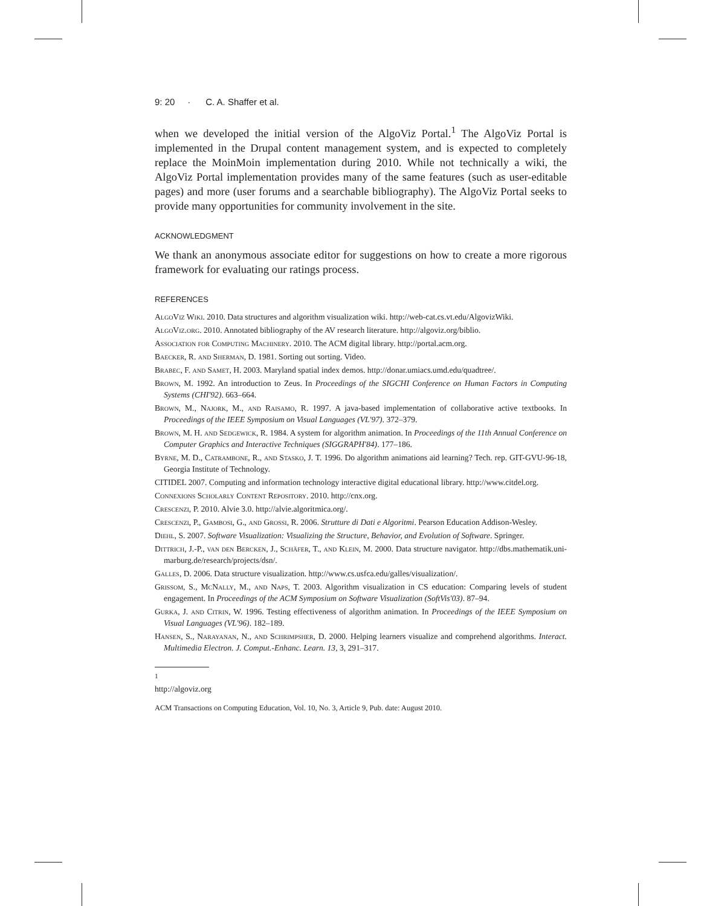9: 20 · C. A. Shaffer et al.
when we developed the initial version of the AlgoViz Portal.<sup>1</sup> The AlgoViz Portal is implemented in the Drupal content management system, and is expected to completely replace the MoinMoin implementation during 2010. While not technically a wiki, the AlgoViz Portal implementation provides many of the same features (such as user-editable pages) and more (user forums and a searchable bibliography). The AlgoViz Portal seeks to provide many opportunities for community involvement in the site.
ACKNOWLEDGMENT
We thank an anonymous associate editor for suggestions on how to create a more rigorous framework for evaluating our ratings process.
REFERENCES
AlgoViz Wiki. 2010. Data structures and algorithm visualization wiki. http://web-cat.cs.vt.edu/AlgovizWiki.
AlgoViz.org. 2010. Annotated bibliography of the AV research literature. http://algoviz.org/biblio.
Association for Computing Machinery. 2010. The ACM digital library. http://portal.acm.org.
Baecker, R. and Sherman, D. 1981. Sorting out sorting. Video.
Brabec, F. and Samet, H. 2003. Maryland spatial index demos. http://donar.umiacs.umd.edu/quadtree/.
Brown, M. 1992. An introduction to Zeus. In Proceedings of the SIGCHI Conference on Human Factors in Computing Systems (CHI'92). 663–664.
Brown, M., Najork, M., and Raisamo, R. 1997. A java-based implementation of collaborative active textbooks. In Proceedings of the IEEE Symposium on Visual Languages (VL'97). 372–379.
Brown, M. H. and Sedgewick, R. 1984. A system for algorithm animation. In Proceedings of the 11th Annual Conference on Computer Graphics and Interactive Techniques (SIGGRAPH'84). 177–186.
Byrne, M. D., Catrambone, R., and Stasko, J. T. 1996. Do algorithm animations aid learning? Tech. rep. GIT-GVU-96-18, Georgia Institute of Technology.
CITIDEL 2007. Computing and information technology interactive digital educational library. http://www.citdel.org.
Connexions Scholarly Content Repository. 2010. http://cnx.org.
Crescenzi, P. 2010. Alvie 3.0. http://alvie.algoritmica.org/.
Crescenzi, P., Gambosi, G., and Grossi, R. 2006. Strutture di Dati e Algoritmi. Pearson Education Addison-Wesley.
Diehl, S. 2007. Software Visualization: Visualizing the Structure, Behavior, and Evolution of Software. Springer.
Dittrich, J.-P., van den Bercken, J., Schäfer, T., and Klein, M. 2000. Data structure navigator. http://dbs.mathematik.uni-marburg.de/research/projects/dsn/.
Galles, D. 2006. Data structure visualization. http://www.cs.usfca.edu/galles/visualization/.
Grissom, S., McNally, M., and Naps, T. 2003. Algorithm visualization in CS education: Comparing levels of student engagement. In Proceedings of the ACM Symposium on Software Visualization (SoftVis'03). 87–94.
Gurka, J. and Citrin, W. 1996. Testing effectiveness of algorithm animation. In Proceedings of the IEEE Symposium on Visual Languages (VL'96). 182–189.
Hansen, S., Narayanan, N., and Schrimpsher, D. 2000. Helping learners visualize and comprehend algorithms. Interact. Multimedia Electron. J. Comput.-Enhanc. Learn. 13, 3, 291–317.
<sup>1</sup> http://algoviz.org
ACM Transactions on Computing Education, Vol. 10, No. 3, Article 9, Pub. date: August 2010.